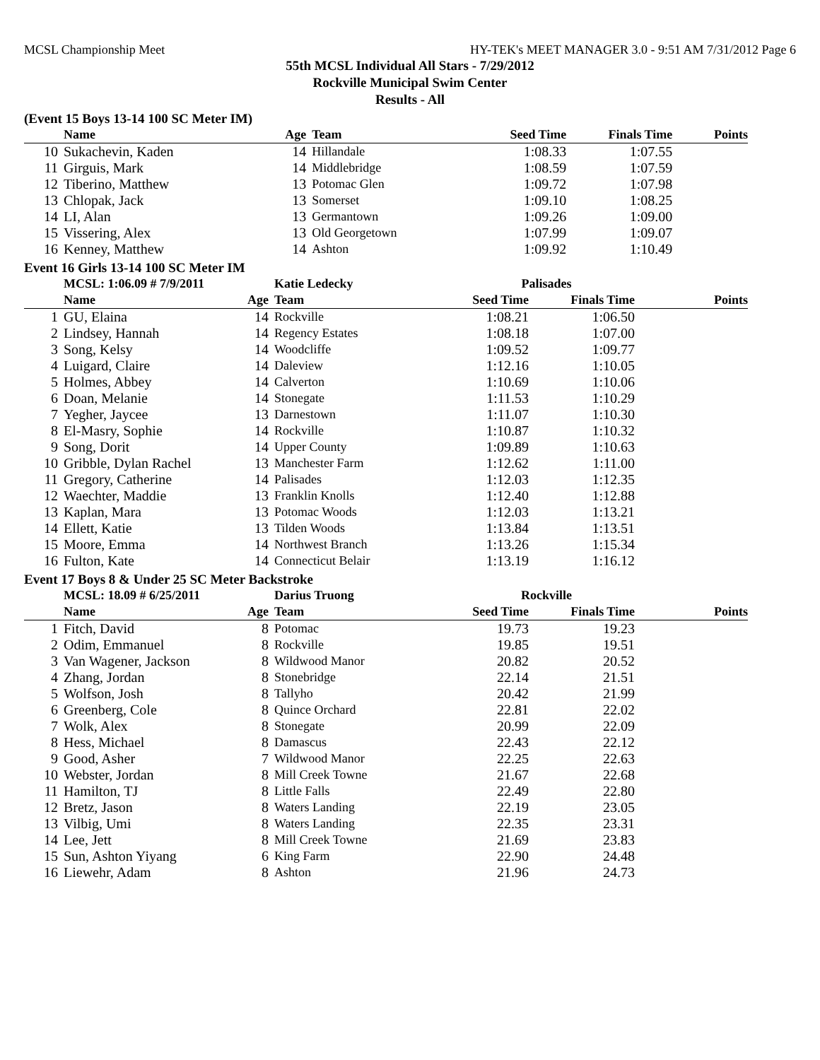MCSL Championship Meet HY-TEK's MEET MANAGER 3.0 - 9:51 AM 7/31/2012 Page 6
55th MCSL Individual All Stars - 7/29/2012
Rockville Municipal Swim Center
Results - All
(Event 15 Boys 13-14 100 SC Meter IM)
| | Name | Age | Team | Seed Time | Finals Time | Points |
| --- | --- | --- | --- | --- | --- | --- |
| 10 | Sukachevin, Kaden | 14 | Hillandale | 1:08.33 | 1:07.55 | |
| 11 | Girguis, Mark | 14 | Middlebridge | 1:08.59 | 1:07.59 | |
| 12 | Tiberino, Matthew | 13 | Potomac Glen | 1:09.72 | 1:07.98 | |
| 13 | Chlopak, Jack | 13 | Somerset | 1:09.10 | 1:08.25 | |
| 14 | LI, Alan | 13 | Germantown | 1:09.26 | 1:09.00 | |
| 15 | Vissering, Alex | 13 | Old Georgetown | 1:07.99 | 1:09.07 | |
| 16 | Kenney, Matthew | 14 | Ashton | 1:09.92 | 1:10.49 | |
Event 16 Girls 13-14 100 SC Meter IM
| | MCSL: 1:06.09 # 7/9/2011 | | Katie Ledecky | Palisades | | |
| | Name | Age | Team | Seed Time | Finals Time | Points |
| 1 | GU, Elaina | 14 | Rockville | 1:08.21 | 1:06.50 | |
| 2 | Lindsey, Hannah | 14 | Regency Estates | 1:08.18 | 1:07.00 | |
| 3 | Song, Kelsy | 14 | Woodcliffe | 1:09.52 | 1:09.77 | |
| 4 | Luigard, Claire | 14 | Daleview | 1:12.16 | 1:10.05 | |
| 5 | Holmes, Abbey | 14 | Calverton | 1:10.69 | 1:10.06 | |
| 6 | Doan, Melanie | 14 | Stonegate | 1:11.53 | 1:10.29 | |
| 7 | Yegher, Jaycee | 13 | Darnestown | 1:11.07 | 1:10.30 | |
| 8 | El-Masry, Sophie | 14 | Rockville | 1:10.87 | 1:10.32 | |
| 9 | Song, Dorit | 14 | Upper County | 1:09.89 | 1:10.63 | |
| 10 | Gribble, Dylan Rachel | 13 | Manchester Farm | 1:12.62 | 1:11.00 | |
| 11 | Gregory, Catherine | 14 | Palisades | 1:12.03 | 1:12.35 | |
| 12 | Waechter, Maddie | 13 | Franklin Knolls | 1:12.40 | 1:12.88 | |
| 13 | Kaplan, Mara | 13 | Potomac Woods | 1:12.03 | 1:13.21 | |
| 14 | Ellett, Katie | 13 | Tilden Woods | 1:13.84 | 1:13.51 | |
| 15 | Moore, Emma | 14 | Northwest Branch | 1:13.26 | 1:15.34 | |
| 16 | Fulton, Kate | 14 | Connecticut Belair | 1:13.19 | 1:16.12 | |
Event 17 Boys 8 & Under 25 SC Meter Backstroke
| | MCSL: 18.09 # 6/25/2011 | | Darius Truong | Rockville | | |
| | Name | Age | Team | Seed Time | Finals Time | Points |
| 1 | Fitch, David | 8 | Potomac | 19.73 | 19.23 | |
| 2 | Odim, Emmanuel | 8 | Rockville | 19.85 | 19.51 | |
| 3 | Van Wagener, Jackson | 8 | Wildwood Manor | 20.82 | 20.52 | |
| 4 | Zhang, Jordan | 8 | Stonebridge | 22.14 | 21.51 | |
| 5 | Wolfson, Josh | 8 | Tallyho | 20.42 | 21.99 | |
| 6 | Greenberg, Cole | 8 | Quince Orchard | 22.81 | 22.02 | |
| 7 | Wolk, Alex | 8 | Stonegate | 20.99 | 22.09 | |
| 8 | Hess, Michael | 8 | Damascus | 22.43 | 22.12 | |
| 9 | Good, Asher | 7 | Wildwood Manor | 22.25 | 22.63 | |
| 10 | Webster, Jordan | 8 | Mill Creek Towne | 21.67 | 22.68 | |
| 11 | Hamilton, TJ | 8 | Little Falls | 22.49 | 22.80 | |
| 12 | Bretz, Jason | 8 | Waters Landing | 22.19 | 23.05 | |
| 13 | Vilbig, Umi | 8 | Waters Landing | 22.35 | 23.31 | |
| 14 | Lee, Jett | 8 | Mill Creek Towne | 21.69 | 23.83 | |
| 15 | Sun, Ashton Yiyang | 6 | King Farm | 22.90 | 24.48 | |
| 16 | Liewehr, Adam | 8 | Ashton | 21.96 | 24.73 | |